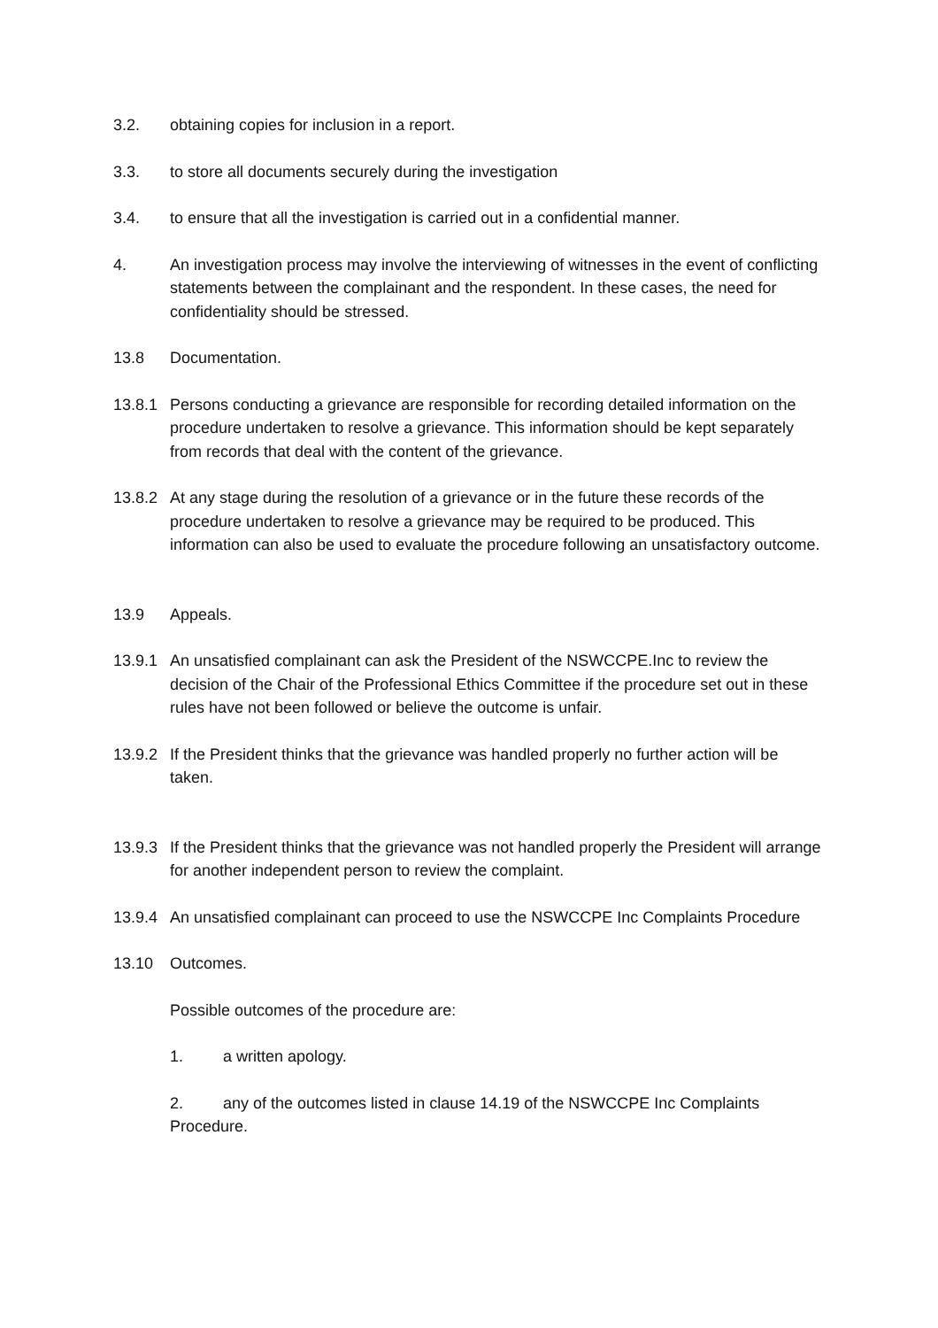3.2. obtaining copies for inclusion in a report.
3.3. to store all documents securely during the investigation
3.4. to ensure that all the investigation is carried out in a confidential manner.
4. An investigation process may involve the interviewing of witnesses in the event of conflicting statements between the complainant and the respondent. In these cases, the need for confidentiality should be stressed.
13.8 Documentation.
13.8.1
Persons conducting a grievance are responsible for recording detailed information on the procedure undertaken to resolve a grievance. This information should be kept separately from records that deal with the content of the grievance.
13.8.2
At any stage during the resolution of a grievance or in the future these records of the procedure undertaken to resolve a grievance may be required to be produced. This information can also be used to evaluate the procedure following an unsatisfactory outcome.
13.9 Appeals.
13.9.1
An unsatisfied complainant can ask the President of the NSWCCPE.Inc to review the decision of the Chair of the Professional Ethics Committee if the procedure set out in these rules have not been followed or believe the outcome is unfair.
13.9.2
If the President thinks that the grievance was handled properly no further action will be taken.
13.9.3
If the President thinks that the grievance was not handled properly the President will arrange for another independent person to review the complaint.
13.9.4
An unsatisfied complainant can proceed to use the NSWCCPE Inc Complaints Procedure
13.10 Outcomes.
Possible outcomes of the procedure are:
1. a written apology.
2. any of the outcomes listed in clause 14.19 of the NSWCCPE Inc Complaints Procedure.